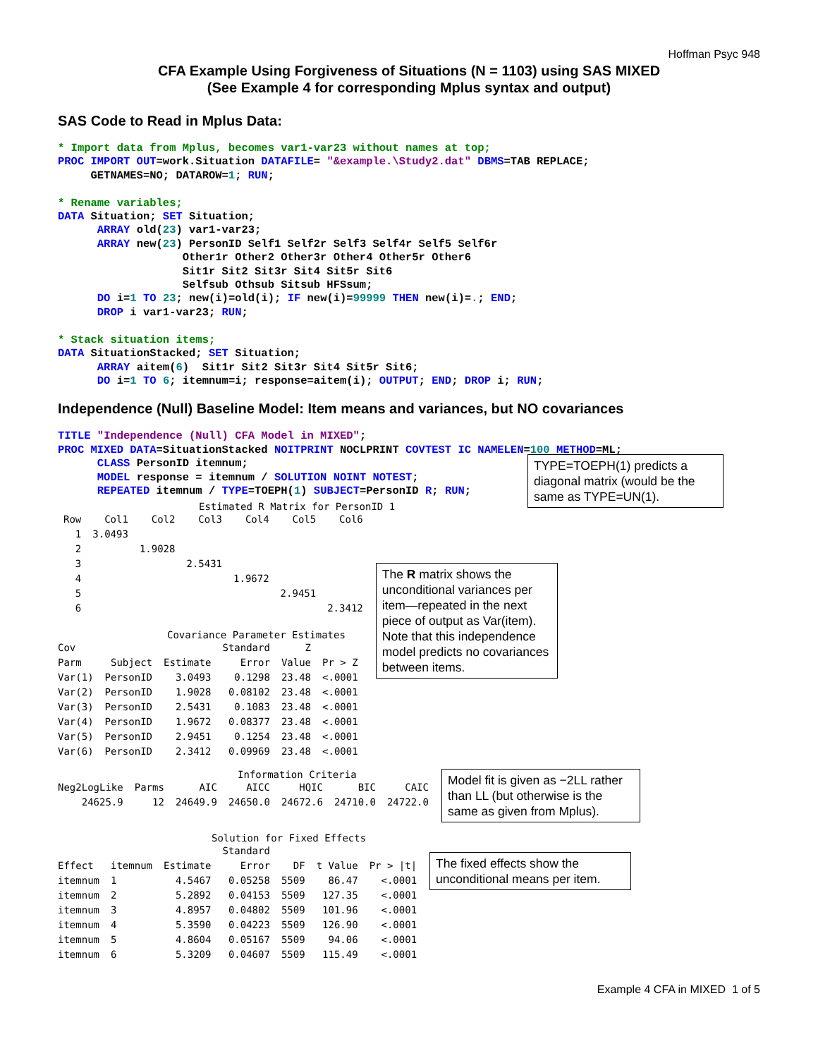Hoffman Psyc 948
CFA Example Using Forgiveness of Situations (N = 1103) using SAS MIXED
(See Example 4 for corresponding Mplus syntax and output)
SAS Code to Read in Mplus Data:
* Import data from Mplus, becomes var1-var23 without names at top;
PROC IMPORT OUT=work.Situation DATAFILE= "&example.\Study2.dat" DBMS=TAB REPLACE;
     GETNAMES=NO; DATAROW=1; RUN;

* Rename variables;
DATA Situation; SET Situation;
      ARRAY old(23) var1-var23;
      ARRAY new(23) PersonID Self1 Self2r Self3 Self4r Self5 Self6r
                   Other1r Other2 Other3r Other4 Other5r Other6
                   Sit1r Sit2 Sit3r Sit4 Sit5r Sit6
                   Selfsub Othsub Sitsub HFSsum;
      DO i=1 TO 23; new(i)=old(i); IF new(i)=99999 THEN new(i)=.; END;
      DROP i var1-var23; RUN;

* Stack situation items;
DATA SituationStacked; SET Situation;
      ARRAY aitem(6)  Sit1r Sit2 Sit3r Sit4 Sit5r Sit6;
      DO i=1 TO 6; itemnum=i; response=aitem(i); OUTPUT; END; DROP i; RUN;
Independence (Null) Baseline Model: Item means and variances, but NO covariances
TITLE "Independence (Null) CFA Model in MIXED";
PROC MIXED DATA=SituationStacked NOITPRINT NOCLPRINT COVTEST IC NAMELEN=100 METHOD=ML;
      CLASS PersonID itemnum;
      MODEL response = itemnum / SOLUTION NOINT NOTEST;
      REPEATED itemnum / TYPE=TOEPH(1) SUBJECT=PersonID R; RUN;
TYPE=TOEPH(1) predicts a diagonal matrix (would be the same as TYPE=UN(1).
Estimated R Matrix for PersonID 1
| Row | Col1 | Col2 | Col3 | Col4 | Col5 | Col6 |
| 1 | 3.0493 | | | | | |
| 2 | | 1.9028 | | | | |
| 3 | | | 2.5431 | | | |
| 4 | | | | 1.9672 | | |
| 5 | | | | | 2.9451 | |
| 6 | | | | | | 2.3412 |
The R matrix shows the unconditional variances per item—repeated in the next piece of output as Var(item). Note that this independence model predicts no covariances between items.
Covariance Parameter Estimates
| Cov | | | Standard | Z | |
| Parm | Subject | Estimate | Error | Value | Pr > Z |
| Var(1) | PersonID | 3.0493 | 0.1298 | 23.48 | <.0001 |
| Var(2) | PersonID | 1.9028 | 0.08102 | 23.48 | <.0001 |
| Var(3) | PersonID | 2.5431 | 0.1083 | 23.48 | <.0001 |
| Var(4) | PersonID | 1.9672 | 0.08377 | 23.48 | <.0001 |
| Var(5) | PersonID | 2.9451 | 0.1254 | 23.48 | <.0001 |
| Var(6) | PersonID | 2.3412 | 0.09969 | 23.48 | <.0001 |
Information Criteria
| Neg2LogLike | Parms | AIC | AICC | HQIC | BIC | CAIC |
| 24625.9 | 12 | 24649.9 | 24650.0 | 24672.6 | 24710.0 | 24722.0 |
Model fit is given as −2LL rather than LL (but otherwise is the same as given from Mplus).
Solution for Fixed Effects
| | | | Standard | | | |
| Effect | itemnum | Estimate | Error | DF | t Value | Pr > /t/ |
| itemnum | 1 | 4.5467 | 0.05258 | 5509 | 86.47 | <.0001 |
| itemnum | 2 | 5.2892 | 0.04153 | 5509 | 127.35 | <.0001 |
| itemnum | 3 | 4.8957 | 0.04802 | 5509 | 101.96 | <.0001 |
| itemnum | 4 | 5.3590 | 0.04223 | 5509 | 126.90 | <.0001 |
| itemnum | 5 | 4.8604 | 0.05167 | 5509 | 94.06 | <.0001 |
| itemnum | 6 | 5.3209 | 0.04607 | 5509 | 115.49 | <.0001 |
The fixed effects show the unconditional means per item.
Example 4 CFA in MIXED 1 of 5